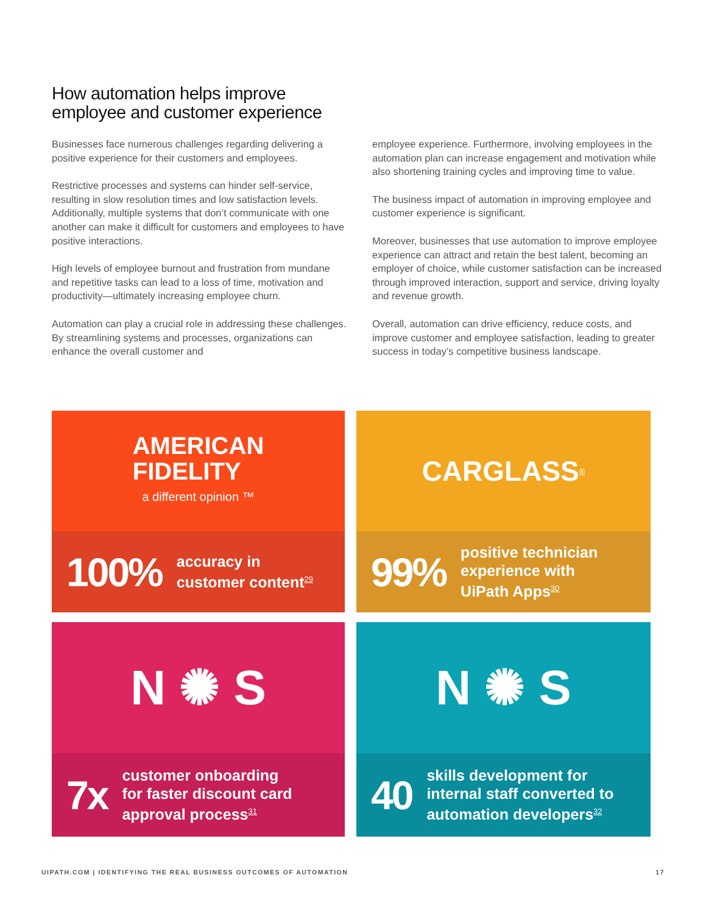How automation helps improve
employee and customer experience
Businesses face numerous challenges regarding delivering a positive experience for their customers and employees.
Restrictive processes and systems can hinder self-service, resulting in slow resolution times and low satisfaction levels. Additionally, multiple systems that don’t communicate with one another can make it difficult for customers and employees to have positive interactions.
High levels of employee burnout and frustration from mundane and repetitive tasks can lead to a loss of time, motivation and productivity—ultimately increasing employee churn.
Automation can play a crucial role in addressing these challenges. By streamlining systems and processes, organizations can enhance the overall customer and
employee experience. Furthermore, involving employees in the automation plan can increase engagement and motivation while also shortening training cycles and improving time to value.
The business impact of automation in improving employee and customer experience is significant.
Moreover, businesses that use automation to improve employee experience can attract and retain the best talent, becoming an employer of choice, while customer satisfaction can be increased through improved interaction, support and service, driving loyalty and revenue growth.
Overall, automation can drive efficiency, reduce costs, and improve customer and employee satisfaction, leading to greater success in today’s competitive business landscape.
AMERICAN
FIDELITY
a different opinion ™
100% accuracy in
customer content<sup>29</sup>
CARGLASS<sup>®</sup>
99% positive technician
experience with
UiPath Apps<sup>30</sup>
N ✺ S
7x customer onboarding
for faster discount card
approval process<sup>31</sup>
N ✺ S
40 skills development for
internal staff converted to
automation developers<sup>32</sup>
UIPATH.COM | IDENTIFYING THE REAL BUSINESS OUTCOMES OF AUTOMATION 17